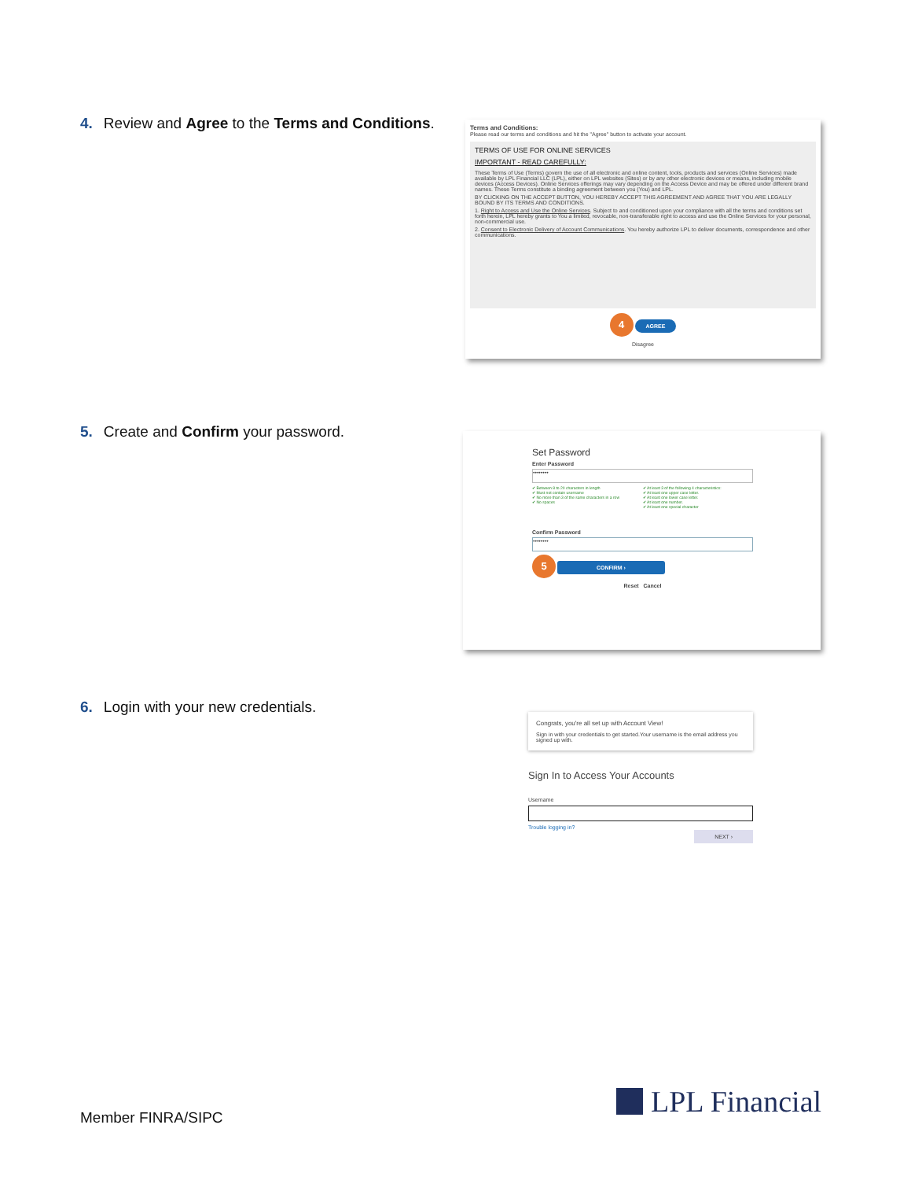4. Review and Agree to the Terms and Conditions.
Terms and Conditions:
Please read our terms and conditions and hit the "Agree" button to activate your account.
TERMS OF USE FOR ONLINE SERVICES
IMPORTANT - READ CAREFULLY:
These Terms of Use (Terms) govern the use of all electronic and online content, tools, products and services (Online Services) made available by LPL Financial LLC (LPL), either on LPL websites (Sites) or by any other electronic devices or means, including mobile devices (Access Devices). Online Services offerings may vary depending on the Access Device and may be offered under different brand names. These Terms constitute a binding agreement between you (You) and LPL.
BY CLICKING ON THE ACCEPT BUTTON, YOU HEREBY ACCEPT THIS AGREEMENT AND AGREE THAT YOU ARE LEGALLY BOUND BY ITS TERMS AND CONDITIONS.
1. Right to Access and Use the Online Services. Subject to and conditioned upon your compliance with all the terms and conditions set forth herein, LPL hereby grants to You a limited, revocable, non-transferable right to access and use the Online Services for your personal, non-commercial use.
2. Consent to Electronic Delivery of Account Communications. You hereby authorize LPL to deliver documents, correspondence and other communications.
4 AGREE
Disagree
5. Create and Confirm your password.
Set Password
Enter Password
••••••••
✔ Between 8 to 20 characters in length
✔ Must not contain username
✔ No more than 3 of the same characters in a row
✔ No spaces
✔ At least 3 of the following 4 characteristics:
✔ At least one upper case letter.
✔ At least one lower case letter.
✔ At least one number.
✔ At least one special character
Confirm Password
••••••••
5 CONFIRM ›
Reset Cancel
6. Login with your new credentials.
Congrats, you're all set up with Account View!
Sign in with your credentials to get started.Your username is the email address you signed up with.
Sign In to Access Your Accounts
Username
Trouble logging in?
NEXT ›
Member FINRA/SIPC LPL Financial